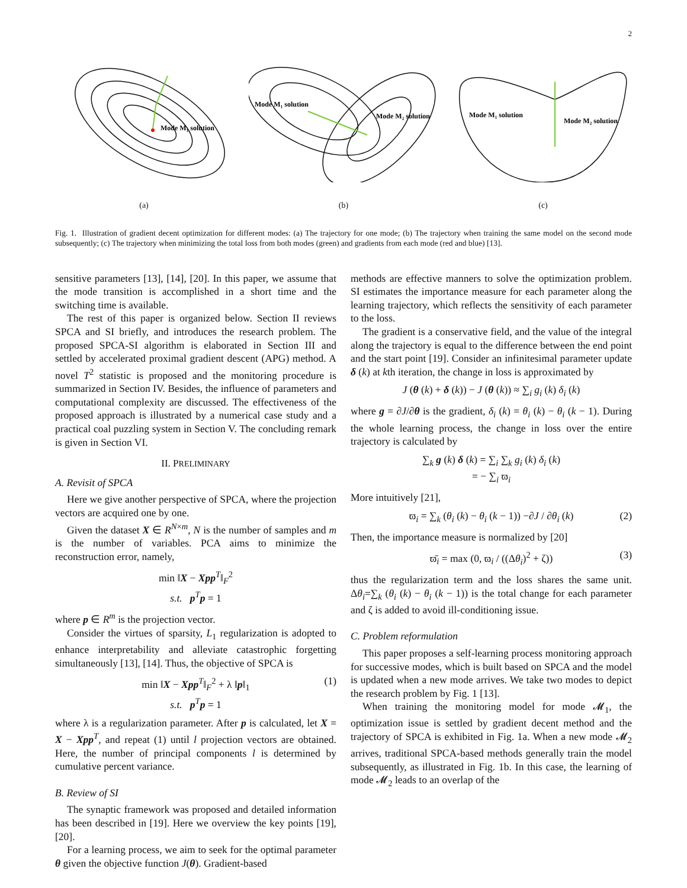2
Mode M₁ solution
Mode M₁ solution
Mode M₂ solution
Mode M₁ solution
Mode M₂ solution
(a) (b) (c)
Fig. 1. Illustration of gradient decent optimization for different modes: (a) The trajectory for one mode; (b) The trajectory when training the same model on the second mode subsequently; (c) The trajectory when minimizing the total loss from both modes (green) and gradients from each mode (red and blue) [13].
sensitive parameters [13], [14], [20]. In this paper, we assume that the mode transition is accomplished in a short time and the switching time is available.
The rest of this paper is organized below. Section II reviews SPCA and SI briefly, and introduces the research problem. The proposed SPCA-SI algorithm is elaborated in Section III and settled by accelerated proximal gradient descent (APG) method. A novel T<sup>2</sup> statistic is proposed and the monitoring procedure is summarized in Section IV. Besides, the influence of parameters and computational complexity are discussed. The effectiveness of the proposed approach is illustrated by a numerical case study and a practical coal puzzling system in Section V. The concluding remark is given in Section VI.
II. PRELIMINARY
A. Revisit of SPCA
Here we give another perspective of SPCA, where the projection vectors are acquired one by one.
Given the dataset X ∈ R<sup>N×m</sup>, N is the number of samples and m is the number of variables. PCA aims to minimize the reconstruction error, namely,
min ‖X − Xpp<sup>T</sup>‖<sub>F</sub><sup>2</sup>
s.t. p<sup>T</sup>p = 1
where p ∈ R<sup>m</sup> is the projection vector.
Consider the virtues of sparsity, L<sub>1</sub> regularization is adopted to enhance interpretability and alleviate catastrophic forgetting simultaneously [13], [14]. Thus, the objective of SPCA is
min ‖X − Xpp<sup>T</sup>‖<sub>F</sub><sup>2</sup> + λ ‖p‖<sub>1</sub>
s.t. p<sup>T</sup>p = 1
(1)
where λ is a regularization parameter. After p is calculated, let X = X − Xpp<sup>T</sup>, and repeat (1) until l projection vectors are obtained. Here, the number of principal components l is determined by cumulative percent variance.
B. Review of SI
The synaptic framework was proposed and detailed information has been described in [19]. Here we overview the key points [19], [20].
For a learning process, we aim to seek for the optimal parameter θ given the objective function J(θ). Gradient-based
methods are effective manners to solve the optimization problem. SI estimates the importance measure for each parameter along the learning trajectory, which reflects the sensitivity of each parameter to the loss.
The gradient is a conservative field, and the value of the integral along the trajectory is equal to the difference between the end point and the start point [19]. Consider an infinitesimal parameter update δ (k) at kth iteration, the change in loss is approximated by
J (θ (k) + δ (k)) − J (θ (k)) ≈ ∑<sub>i</sub> g<sub>i</sub> (k) δ<sub>i</sub> (k)
where g = ∂J/∂θ is the gradient, δ<sub>i</sub> (k) = θ<sub>i</sub> (k) − θ<sub>i</sub> (k − 1). During the whole learning process, the change in loss over the entire trajectory is calculated by
∑<sub>k</sub> g (k) δ (k) = ∑<sub>i</sub> ∑<sub>k</sub> g<sub>i</sub> (k) δ<sub>i</sub> (k)
= − ∑<sub>i</sub> ϖ<sub>i</sub>
More intuitively [21],
ϖ<sub>i</sub> = ∑<sub>k</sub> (θ<sub>i</sub> (k) − θ<sub>i</sub> (k − 1)) −∂J / ∂θ<sub>i</sub> (k) (2)
Then, the importance measure is normalized by [20]
ϖ̄<sub>i</sub> = max (0, ϖ<sub>i</sub> / ((Δθ<sub>i</sub>)<sup>2</sup> + ζ)) (3)
thus the regularization term and the loss shares the same unit. Δθ<sub>i</sub>=∑<sub>k</sub> (θ<sub>i</sub> (k) − θ<sub>i</sub> (k − 1)) is the total change for each parameter and ζ is added to avoid ill-conditioning issue.
C. Problem reformulation
This paper proposes a self-learning process monitoring approach for successive modes, which is built based on SPCA and the model is updated when a new mode arrives. We take two modes to depict the research problem by Fig. 1 [13].
When training the monitoring model for mode 𝓜<sub>1</sub>, the optimization issue is settled by gradient decent method and the trajectory of SPCA is exhibited in Fig. 1a. When a new mode 𝓜<sub>2</sub> arrives, traditional SPCA-based methods generally train the model subsequently, as illustrated in Fig. 1b. In this case, the learning of mode 𝓜<sub>2</sub> leads to an overlap of the